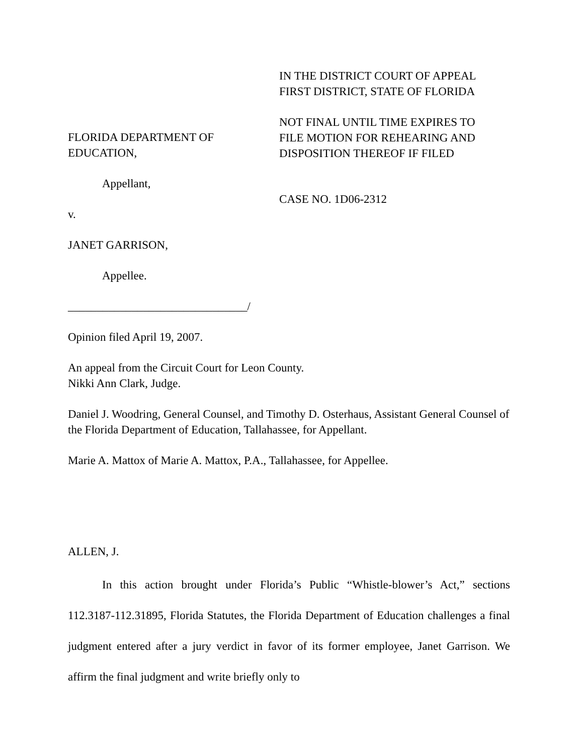FLORIDA DEPARTMENT OF
EDUCATION,
Appellant,
v.
IN THE DISTRICT COURT OF APPEAL
FIRST DISTRICT, STATE OF FLORIDA
NOT FINAL UNTIL TIME EXPIRES TO
FILE MOTION FOR REHEARING AND
DISPOSITION THEREOF IF FILED
CASE NO. 1D06-2312
JANET GARRISON,
Appellee.
_______________________________/
Opinion filed April 19, 2007.
An appeal from the Circuit Court for Leon County.
Nikki Ann Clark, Judge.
Daniel J. Woodring, General Counsel, and Timothy D. Osterhaus, Assistant General Counsel of the Florida Department of Education, Tallahassee, for Appellant.
Marie A. Mattox of Marie A. Mattox, P.A., Tallahassee, for Appellee.
ALLEN, J.
In this action brought under Florida’s Public “Whistle-blower’s Act,” sections 112.3187-112.31895, Florida Statutes, the Florida Department of Education challenges a final judgment entered after a jury verdict in favor of its former employee, Janet Garrison. We affirm the final judgment and write briefly only to